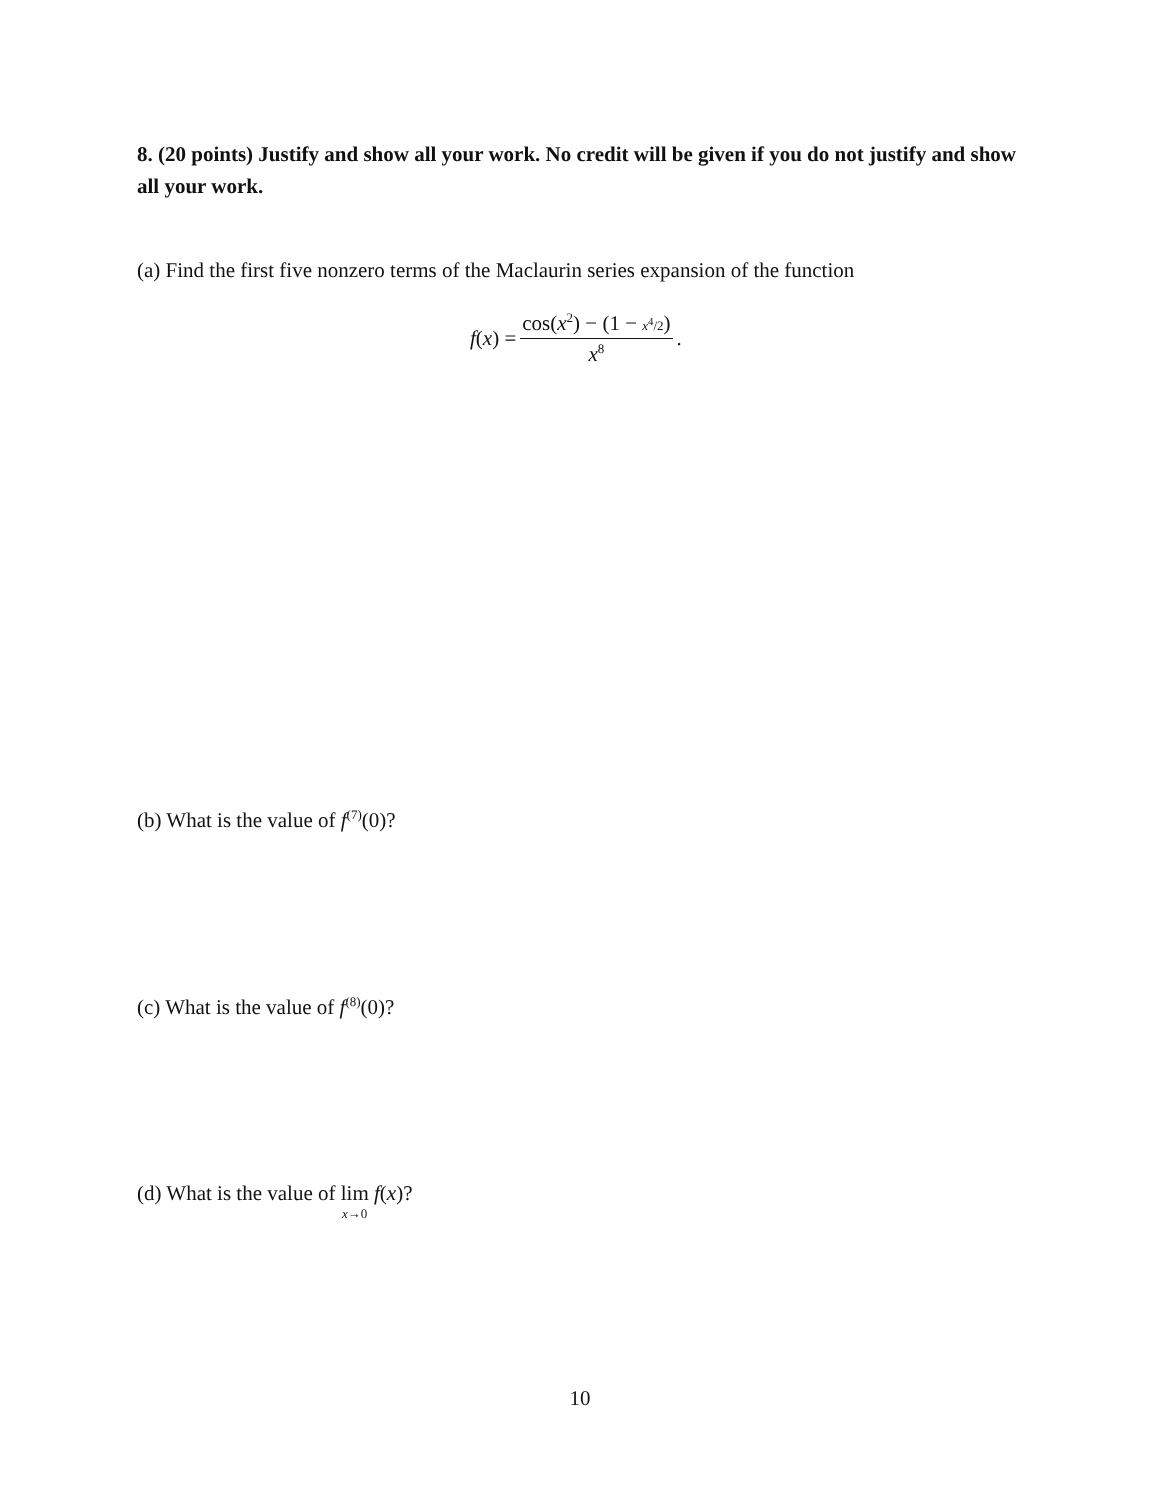8. (20 points) Justify and show all your work. No credit will be given if you do not justify and show all your work.
(a) Find the first five nonzero terms of the Maclaurin series expansion of the function
f(x) = cos(x<sup>2</sup>) − (1 − x<sup>4</sup>/2) x<sup>8</sup>.
(b) What is the value of f<sup>(7)</sup>(0)?
(c) What is the value of f<sup>(8)</sup>(0)?
(d) What is the value of lim x→0 f(x)?
10